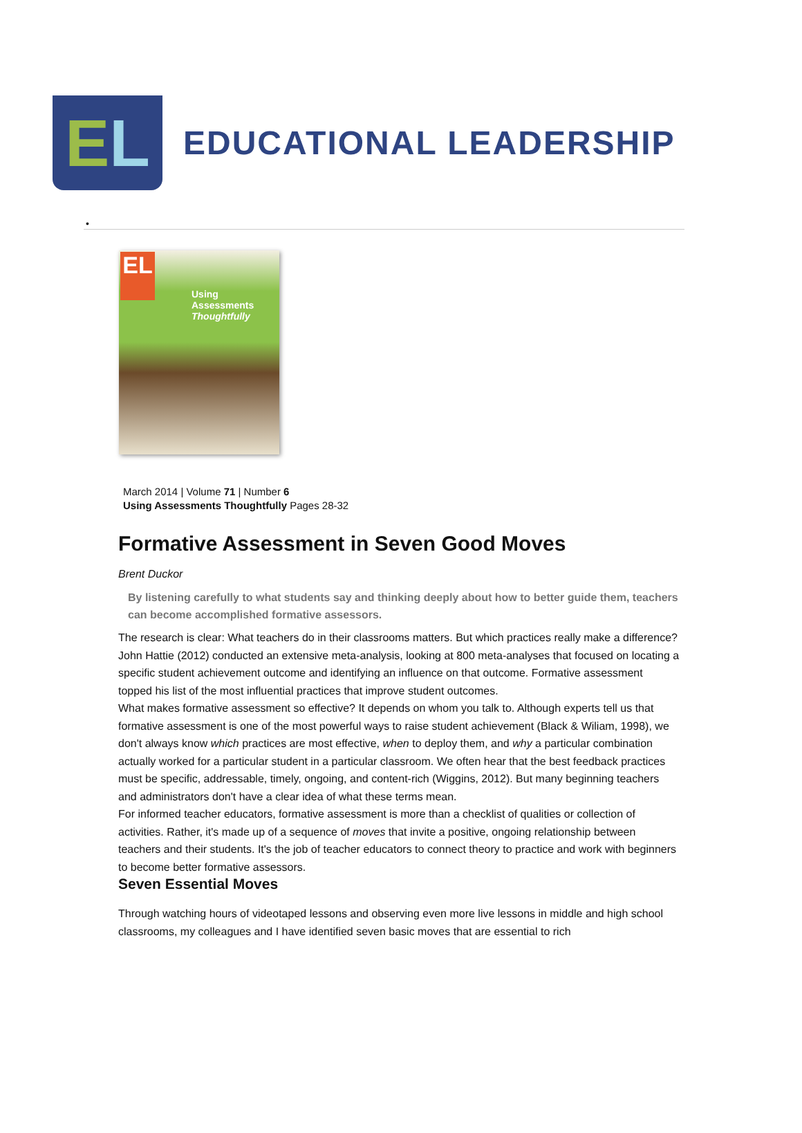E L
EDUCATIONAL LEADERSHIP
•
EL
Using
Assessments
Thoughtfully
March 2014 | Volume 71 | Number 6
Using Assessments Thoughtfully Pages 28-32
Formative Assessment in Seven Good Moves
Brent Duckor
By listening carefully to what students say and thinking deeply about how to better guide them, teachers can become accomplished formative assessors.
The research is clear: What teachers do in their classrooms matters. But which practices really make a difference? John Hattie (2012) conducted an extensive meta-analysis, looking at 800 meta-analyses that focused on locating a specific student achievement outcome and identifying an influence on that outcome. Formative assessment topped his list of the most influential practices that improve student outcomes.
What makes formative assessment so effective? It depends on whom you talk to. Although experts tell us that formative assessment is one of the most powerful ways to raise student achievement (Black & Wiliam, 1998), we don't always know which practices are most effective, when to deploy them, and why a particular combination actually worked for a particular student in a particular classroom. We often hear that the best feedback practices must be specific, addressable, timely, ongoing, and content-rich (Wiggins, 2012). But many beginning teachers and administrators don't have a clear idea of what these terms mean.
For informed teacher educators, formative assessment is more than a checklist of qualities or collection of activities. Rather, it's made up of a sequence of moves that invite a positive, ongoing relationship between teachers and their students. It's the job of teacher educators to connect theory to practice and work with beginners to become better formative assessors.
Seven Essential Moves
Through watching hours of videotaped lessons and observing even more live lessons in middle and high school classrooms, my colleagues and I have identified seven basic moves that are essential to rich